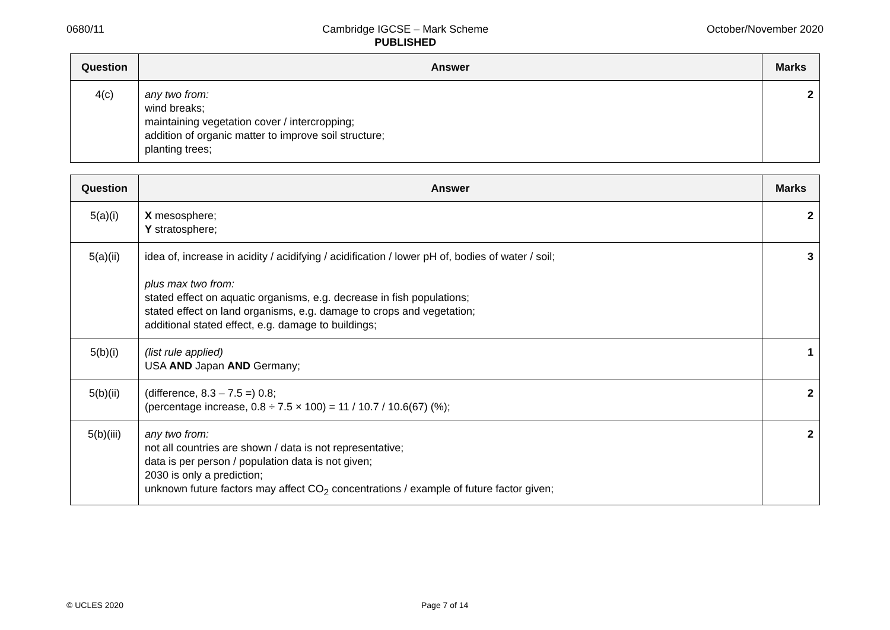0680/11 Cambridge IGCSE – Mark Scheme
PUBLISHED
October/November 2020
| Question | Answer | Marks |
| --- | --- | --- |
| 4(c) | any two from: wind breaks; maintaining vegetation cover / intercropping; addition of organic matter to improve soil structure; planting trees; | 2 |
| Question | Answer | Marks |
| --- | --- | --- |
| 5(a)(i) | X mesosphere; Y stratosphere; | 2 |
| 5(a)(ii) | idea of, increase in acidity / acidifying / acidification / lower pH of, bodies of water / soil; plus max two from: stated effect on aquatic organisms, e.g. decrease in fish populations; stated effect on land organisms, e.g. damage to crops and vegetation; additional stated effect, e.g. damage to buildings; | 3 |
| 5(b)(i) | (list rule applied) USA AND Japan AND Germany; | 1 |
| 5(b)(ii) | (difference, 8.3 – 7.5 =) 0.8; (percentage increase, 0.8 ÷ 7.5 × 100) = 11 / 10.7 / 10.6(67) (%); | 2 |
| 5(b)(iii) | any two from: not all countries are shown / data is not representative; data is per person / population data is not given; 2030 is only a prediction; unknown future factors may affect CO<sub>2</sub> concentrations / example of future factor given; | 2 |
© UCLES 2020 Page 7 of 14